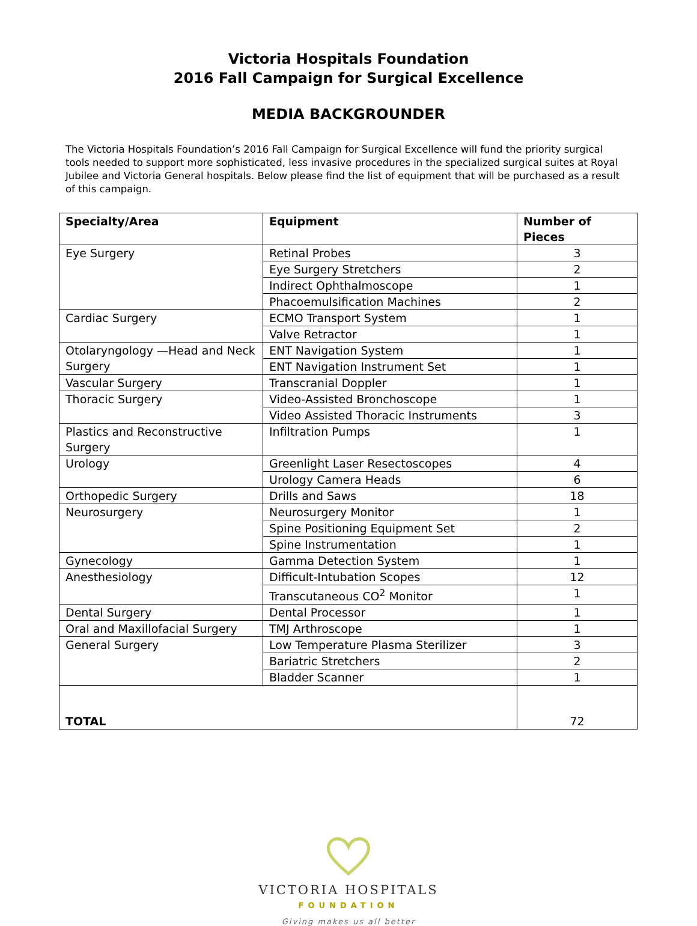Victoria Hospitals Foundation
2016 Fall Campaign for Surgical Excellence
MEDIA BACKGROUNDER
The Victoria Hospitals Foundation’s 2016 Fall Campaign for Surgical Excellence will fund the priority surgical tools needed to support more sophisticated, less invasive procedures in the specialized surgical suites at Royal Jubilee and Victoria General hospitals. Below please find the list of equipment that will be purchased as a result of this campaign.
| Specialty/Area | Equipment | Number of Pieces |
| --- | --- | --- |
| Eye Surgery | Retinal Probes | 3 |
| | Eye Surgery Stretchers | 2 |
| | Indirect Ophthalmoscope | 1 |
| | Phacoemulsification Machines | 2 |
| Cardiac Surgery | ECMO Transport System | 1 |
| | Valve Retractor | 1 |
| Otolaryngology —Head and Neck Surgery | ENT Navigation System | 1 |
| | ENT Navigation Instrument Set | 1 |
| Vascular Surgery | Transcranial Doppler | 1 |
| Thoracic Surgery | Video-Assisted Bronchoscope | 1 |
| | Video Assisted Thoracic Instruments | 3 |
| Plastics and Reconstructive Surgery | Infiltration Pumps | 1 |
| Urology | Greenlight Laser Resectoscopes | 4 |
| | Urology Camera Heads | 6 |
| Orthopedic Surgery | Drills and Saws | 18 |
| Neurosurgery | Neurosurgery Monitor | 1 |
| | Spine Positioning Equipment Set | 2 |
| | Spine Instrumentation | 1 |
| Gynecology | Gamma Detection System | 1 |
| Anesthesiology | Difficult-Intubation Scopes | 12 |
| | Transcutaneous CO<sup>2</sup> Monitor | 1 |
| Dental Surgery | Dental Processor | 1 |
| Oral and Maxillofacial Surgery | TMJ Arthroscope | 1 |
| General Surgery | Low Temperature Plasma Sterilizer | 3 |
| | Bariatric Stretchers | 2 |
| | Bladder Scanner | 1 |
| TOTAL | | 72 |
VICTORIA HOSPITALS
FOUNDATION
Giving makes us all better